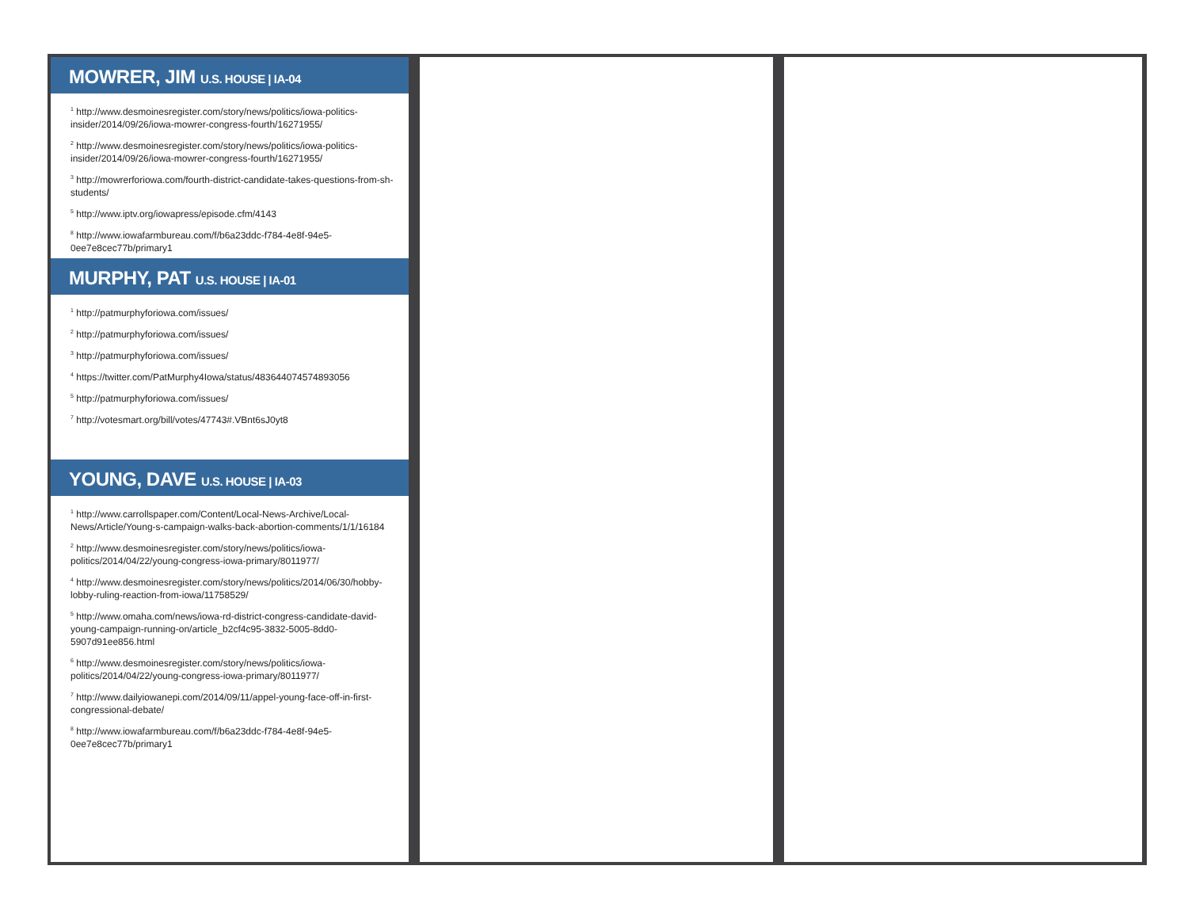MOWRER, JIM U.S. HOUSE | IA-04
<sup>1</sup> http://www.desmoinesregister.com/story/news/politics/iowa-politics-insider/2014/09/26/iowa-mowrer-congress-fourth/16271955/
<sup>2</sup> http://www.desmoinesregister.com/story/news/politics/iowa-politics-insider/2014/09/26/iowa-mowrer-congress-fourth/16271955/
<sup>3</sup> http://mowrerforiowa.com/fourth-district-candidate-takes-questions-from-sh-students/
<sup>5</sup> http://www.iptv.org/iowapress/episode.cfm/4143
<sup>8</sup> http://www.iowafarmbureau.com/f/b6a23ddc-f784-4e8f-94e5-0ee7e8cec77b/primary1
MURPHY, PAT U.S. HOUSE | IA-01
<sup>1</sup> http://patmurphyforiowa.com/issues/
<sup>2</sup> http://patmurphyforiowa.com/issues/
<sup>3</sup> http://patmurphyforiowa.com/issues/
<sup>4</sup> https://twitter.com/PatMurphy4Iowa/status/483644074574893056
<sup>5</sup> http://patmurphyforiowa.com/issues/
<sup>7</sup> http://votesmart.org/bill/votes/47743#.VBnt6sJ0yt8
YOUNG, DAVE U.S. HOUSE | IA-03
<sup>1</sup> http://www.carrollspaper.com/Content/Local-News-Archive/Local-News/Article/Young-s-campaign-walks-back-abortion-comments/1/1/16184
<sup>2</sup> http://www.desmoinesregister.com/story/news/politics/iowa-politics/2014/04/22/young-congress-iowa-primary/8011977/
<sup>4</sup> http://www.desmoinesregister.com/story/news/politics/2014/06/30/hobby-lobby-ruling-reaction-from-iowa/11758529/
<sup>5</sup> http://www.omaha.com/news/iowa-rd-district-congress-candidate-david-young-campaign-running-on/article_b2cf4c95-3832-5005-8dd0-5907d91ee856.html
<sup>6</sup> http://www.desmoinesregister.com/story/news/politics/iowa-politics/2014/04/22/young-congress-iowa-primary/8011977/
<sup>7</sup> http://www.dailyiowanepi.com/2014/09/11/appel-young-face-off-in-first-congressional-debate/
<sup>8</sup> http://www.iowafarmbureau.com/f/b6a23ddc-f784-4e8f-94e5-0ee7e8cec77b/primary1